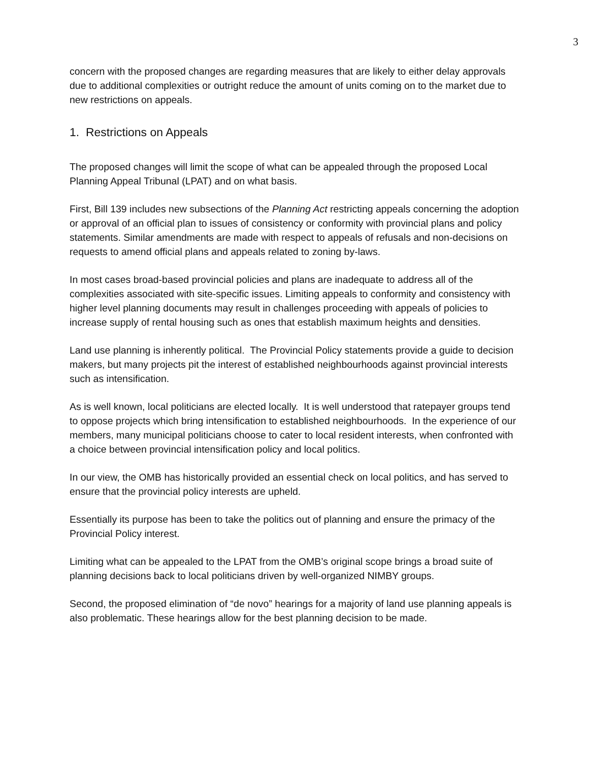3
concern with the proposed changes are regarding measures that are likely to either delay approvals due to additional complexities or outright reduce the amount of units coming on to the market due to new restrictions on appeals.
1. Restrictions on Appeals
The proposed changes will limit the scope of what can be appealed through the proposed Local Planning Appeal Tribunal (LPAT) and on what basis.
First, Bill 139 includes new subsections of the Planning Act restricting appeals concerning the adoption or approval of an official plan to issues of consistency or conformity with provincial plans and policy statements. Similar amendments are made with respect to appeals of refusals and non-decisions on requests to amend official plans and appeals related to zoning by-laws.
In most cases broad-based provincial policies and plans are inadequate to address all of the complexities associated with site-specific issues. Limiting appeals to conformity and consistency with higher level planning documents may result in challenges proceeding with appeals of policies to increase supply of rental housing such as ones that establish maximum heights and densities.
Land use planning is inherently political. The Provincial Policy statements provide a guide to decision makers, but many projects pit the interest of established neighbourhoods against provincial interests such as intensification.
As is well known, local politicians are elected locally. It is well understood that ratepayer groups tend to oppose projects which bring intensification to established neighbourhoods. In the experience of our members, many municipal politicians choose to cater to local resident interests, when confronted with a choice between provincial intensification policy and local politics.
In our view, the OMB has historically provided an essential check on local politics, and has served to ensure that the provincial policy interests are upheld.
Essentially its purpose has been to take the politics out of planning and ensure the primacy of the Provincial Policy interest.
Limiting what can be appealed to the LPAT from the OMB’s original scope brings a broad suite of planning decisions back to local politicians driven by well-organized NIMBY groups.
Second, the proposed elimination of “de novo” hearings for a majority of land use planning appeals is also problematic. These hearings allow for the best planning decision to be made.